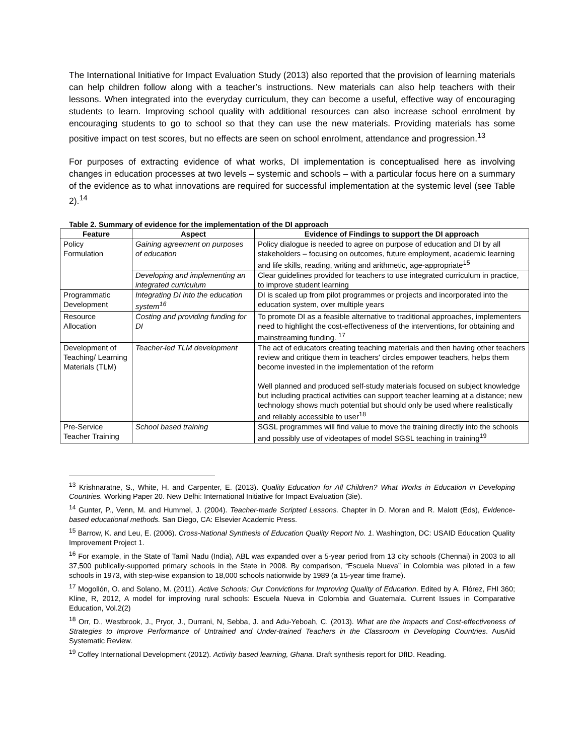The International Initiative for Impact Evaluation Study (2013) also reported that the provision of learning materials can help children follow along with a teacher’s instructions. New materials can also help teachers with their lessons. When integrated into the everyday curriculum, they can become a useful, effective way of encouraging students to learn. Improving school quality with additional resources can also increase school enrolment by encouraging students to go to school so that they can use the new materials. Providing materials has some positive impact on test scores, but no effects are seen on school enrolment, attendance and progression.<sup>13</sup>
For purposes of extracting evidence of what works, DI implementation is conceptualised here as involving changes in education processes at two levels – systemic and schools – with a particular focus here on a summary of the evidence as to what innovations are required for successful implementation at the systemic level (see Table 2).<sup>14</sup>
Table 2. Summary of evidence for the implementation of the DI approach
| Feature | Aspect | Evidence of Findings to support the DI approach |
| --- | --- | --- |
| Policy Formulation | Gaining agreement on purposes of education | Policy dialogue is needed to agree on purpose of education and DI by all stakeholders – focusing on outcomes, future employment, academic learning and life skills, reading, writing and arithmetic, age-appropriate<sup>15</sup> |
| | Developing and implementing an integrated curriculum | Clear guidelines provided for teachers to use integrated curriculum in practice, to improve student learning |
| Programmatic Development | Integrating DI into the education system<sup>16</sup> | DI is scaled up from pilot programmes or projects and incorporated into the education system, over multiple years |
| Resource Allocation | Costing and providing funding for DI | To promote DI as a feasible alternative to traditional approaches, implementers need to highlight the cost-effectiveness of the interventions, for obtaining and mainstreaming funding. <sup>17</sup> |
| Development of Teaching/ Learning Materials (TLM) | Teacher-led TLM development | The act of educators creating teaching materials and then having other teachers review and critique them in teachers' circles empower teachers, helps them become invested in the implementation of the reform Well planned and produced self-study materials focused on subject knowledge but including practical activities can support teacher learning at a distance; new technology shows much potential but should only be used where realistically and reliably accessible to user<sup>18</sup> |
| Pre-Service Teacher Training | School based training | SGSL programmes will find value to move the training directly into the schools and possibly use of videotapes of model SGSL teaching in training<sup>19</sup> |
<sup>13</sup> Krishnaratne, S., White, H. and Carpenter, E. (2013). Quality Education for All Children? What Works in Education in Developing Countries. Working Paper 20. New Delhi: International Initiative for Impact Evaluation (3ie).
<sup>14</sup> Gunter, P., Venn, M. and Hummel, J. (2004). Teacher-made Scripted Lessons. Chapter in D. Moran and R. Malott (Eds), Evidence-based educational methods. San Diego, CA: Elsevier Academic Press.
<sup>15</sup> Barrow, K. and Leu, E. (2006). Cross-National Synthesis of Education Quality Report No. 1. Washington, DC: USAID Education Quality Improvement Project 1.
<sup>16</sup> For example, in the State of Tamil Nadu (India), ABL was expanded over a 5-year period from 13 city schools (Chennai) in 2003 to all 37,500 publically-supported primary schools in the State in 2008. By comparison, “Escuela Nueva” in Colombia was piloted in a few schools in 1973, with step-wise expansion to 18,000 schools nationwide by 1989 (a 15-year time frame).
<sup>17</sup> Mogollón, O. and Solano, M. (2011). Active Schools: Our Convictions for Improving Quality of Education. Edited by A. Flórez, FHI 360; Kline, R, 2012, A model for improving rural schools: Escuela Nueva in Colombia and Guatemala. Current Issues in Comparative Education, Vol.2(2)
<sup>18</sup> Orr, D., Westbrook, J., Pryor, J., Durrani, N, Sebba, J. and Adu-Yeboah, C. (2013). What are the Impacts and Cost-effectiveness of Strategies to Improve Performance of Untrained and Under-trained Teachers in the Classroom in Developing Countries. AusAid Systematic Review.
<sup>19</sup> Coffey International Development (2012). Activity based learning, Ghana. Draft synthesis report for DfID. Reading.